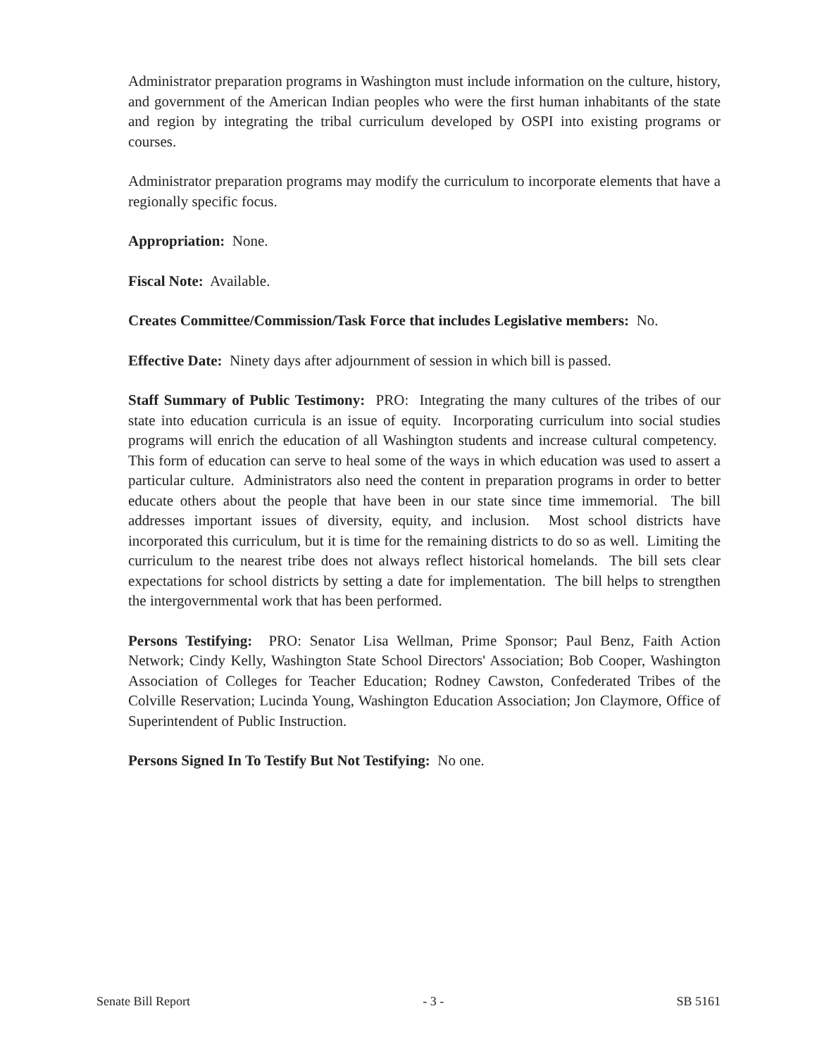Administrator preparation programs in Washington must include information on the culture, history, and government of the American Indian peoples who were the first human inhabitants of the state and region by integrating the tribal curriculum developed by OSPI into existing programs or courses.
Administrator preparation programs may modify the curriculum to incorporate elements that have a regionally specific focus.
Appropriation: None.
Fiscal Note: Available.
Creates Committee/Commission/Task Force that includes Legislative members: No.
Effective Date: Ninety days after adjournment of session in which bill is passed.
Staff Summary of Public Testimony: PRO: Integrating the many cultures of the tribes of our state into education curricula is an issue of equity. Incorporating curriculum into social studies programs will enrich the education of all Washington students and increase cultural competency. This form of education can serve to heal some of the ways in which education was used to assert a particular culture. Administrators also need the content in preparation programs in order to better educate others about the people that have been in our state since time immemorial. The bill addresses important issues of diversity, equity, and inclusion. Most school districts have incorporated this curriculum, but it is time for the remaining districts to do so as well. Limiting the curriculum to the nearest tribe does not always reflect historical homelands. The bill sets clear expectations for school districts by setting a date for implementation. The bill helps to strengthen the intergovernmental work that has been performed.
Persons Testifying: PRO: Senator Lisa Wellman, Prime Sponsor; Paul Benz, Faith Action Network; Cindy Kelly, Washington State School Directors' Association; Bob Cooper, Washington Association of Colleges for Teacher Education; Rodney Cawston, Confederated Tribes of the Colville Reservation; Lucinda Young, Washington Education Association; Jon Claymore, Office of Superintendent of Public Instruction.
Persons Signed In To Testify But Not Testifying: No one.
Senate Bill Report - 3 - SB 5161